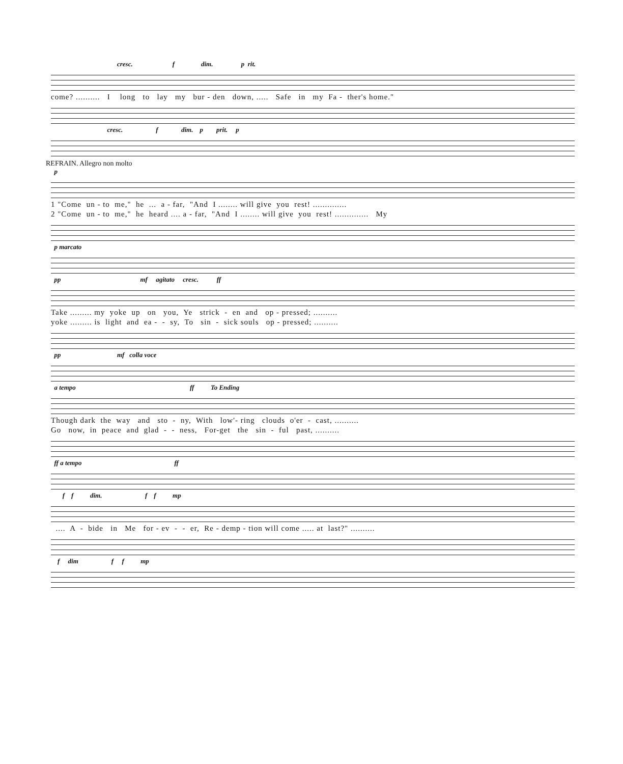cresc. f dim. p rit.
come? .......... I long to lay my bur - den down, ..... Safe in my Fa - ther's home."
cresc. f dim. p prit. p
REFRAIN. Allegro non molto
p
1 "Come un - to me," he ... a - far, "And I ........ will give you rest! ..............
2 "Come un - to me," he heard .... a - far, "And I ........ will give you rest! .............. My
p marcato
pp mf agitato cresc. ff
Take ......... my yoke up on you, Ye strick - en and op - pressed; ..........
yoke ......... is light and ea - - sy, To sin - sick souls op - pressed; ..........
pp mf colla voce
a tempo ff To Ending
Though dark the way and sto - ny, With low'- ring clouds o'er - cast, ..........
Go now, in peace and glad - - ness, For-get the sin - ful past, ..........
ff a tempo ff
f f dim. f f mp
.... A - bide in Me for - ev - - er, Re - demp - tion will come ..... at last?" ..........
f dim f f mp